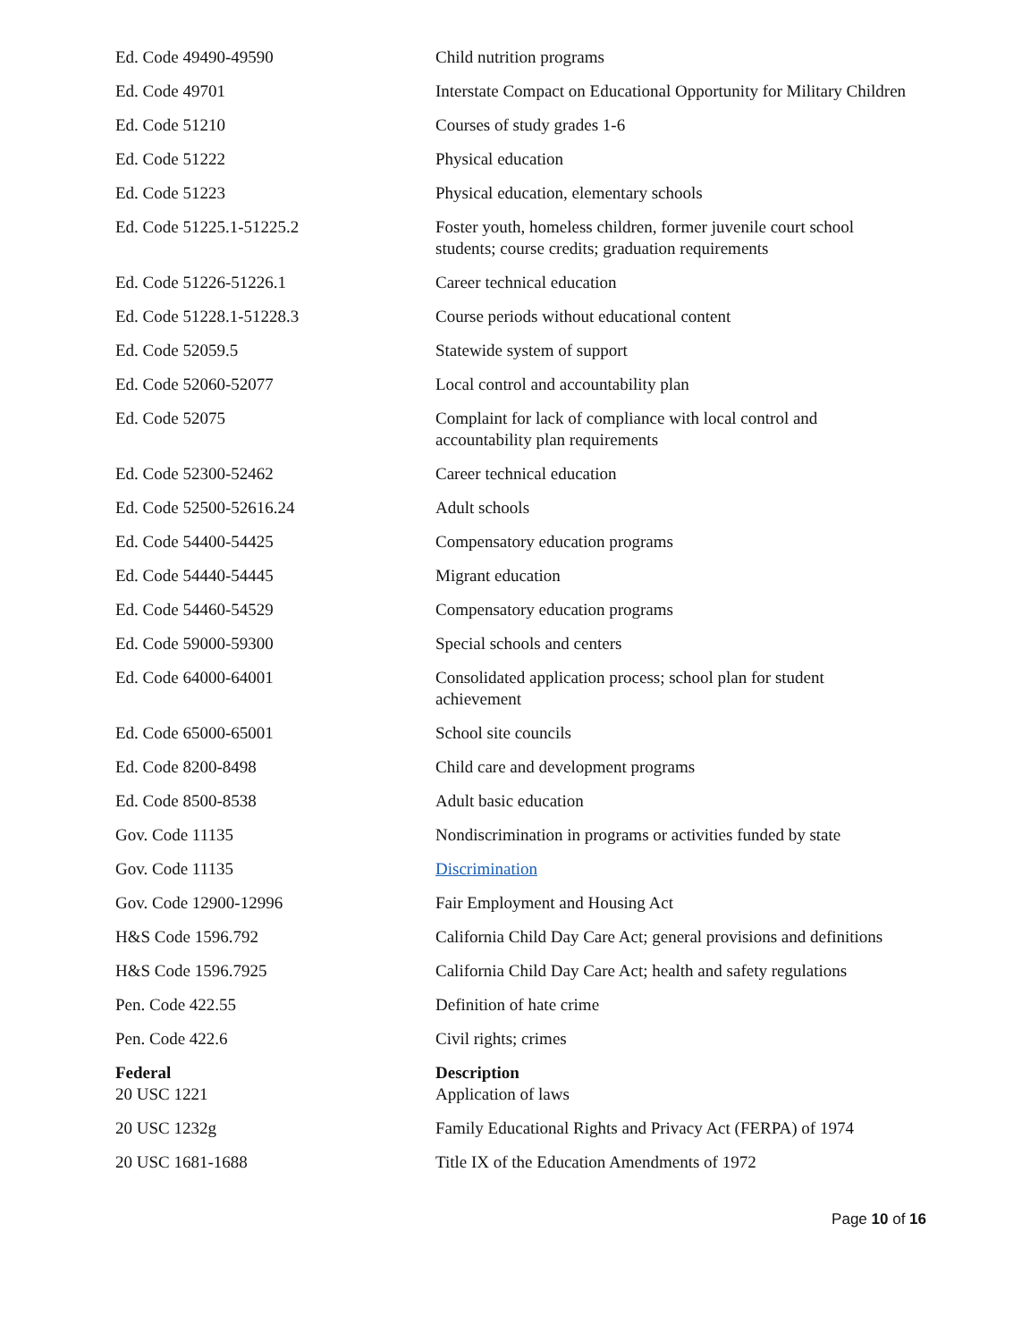| Ed. Code 49490-49590 | Child nutrition programs |
| Ed. Code 49701 | Interstate Compact on Educational Opportunity for Military Children |
| Ed. Code 51210 | Courses of study grades 1-6 |
| Ed. Code 51222 | Physical education |
| Ed. Code 51223 | Physical education, elementary schools |
| Ed. Code 51225.1-51225.2 | Foster youth, homeless children, former juvenile court school students; course credits; graduation requirements |
| Ed. Code 51226-51226.1 | Career technical education |
| Ed. Code 51228.1-51228.3 | Course periods without educational content |
| Ed. Code 52059.5 | Statewide system of support |
| Ed. Code 52060-52077 | Local control and accountability plan |
| Ed. Code 52075 | Complaint for lack of compliance with local control and accountability plan requirements |
| Ed. Code 52300-52462 | Career technical education |
| Ed. Code 52500-52616.24 | Adult schools |
| Ed. Code 54400-54425 | Compensatory education programs |
| Ed. Code 54440-54445 | Migrant education |
| Ed. Code 54460-54529 | Compensatory education programs |
| Ed. Code 59000-59300 | Special schools and centers |
| Ed. Code 64000-64001 | Consolidated application process; school plan for student achievement |
| Ed. Code 65000-65001 | School site councils |
| Ed. Code 8200-8498 | Child care and development programs |
| Ed. Code 8500-8538 | Adult basic education |
| Gov. Code 11135 | Nondiscrimination in programs or activities funded by state |
| Gov. Code 11135 | Discrimination |
| Gov. Code 12900-12996 | Fair Employment and Housing Act |
| H&S Code 1596.792 | California Child Day Care Act; general provisions and definitions |
| H&S Code 1596.7925 | California Child Day Care Act; health and safety regulations |
| Pen. Code 422.55 | Definition of hate crime |
| Pen. Code 422.6 | Civil rights; crimes |
| Federal 20 USC 1221 | Description Application of laws |
| 20 USC 1232g | Family Educational Rights and Privacy Act (FERPA) of 1974 |
| 20 USC 1681-1688 | Title IX of the Education Amendments of 1972 |
Page 10 of 16